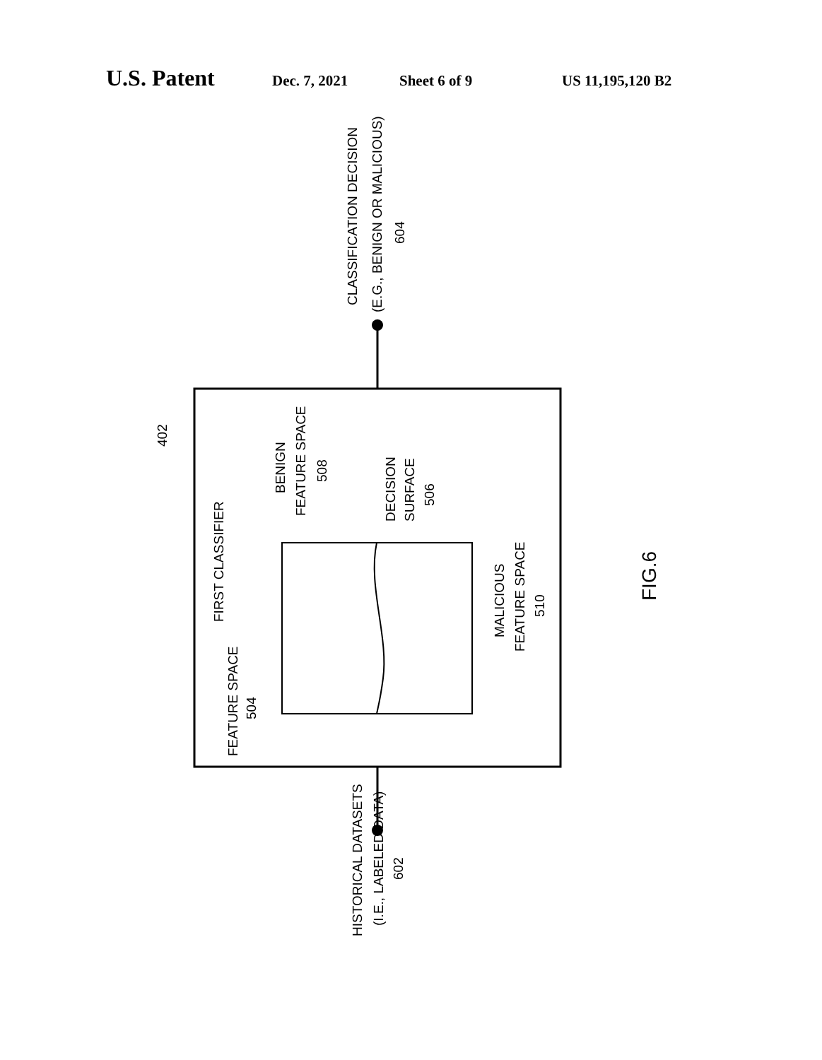U.S. Patent Dec. 7, 2021 Sheet 6 of 9 US 11,195,120 B2
CLASSIFICATION DECISION
(E.G., BENIGN OR MALICIOUS)
604
HISTORICAL DATASETS
(I.E., LABELED DATA)
602
FIRST CLASSIFIER
FEATURE SPACE
504
BENIGN
FEATURE SPACE
508
DECISION
SURFACE
506
MALICIOUS
FEATURE SPACE
510
402
FIG.6